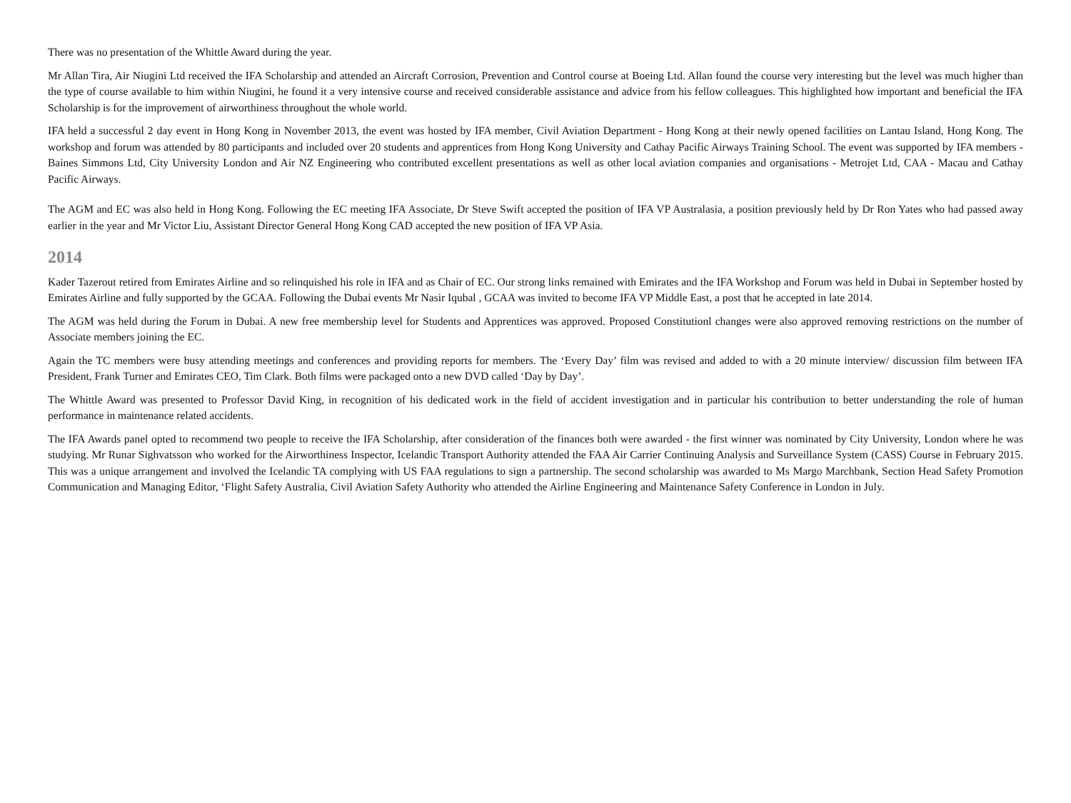There was no presentation of the Whittle Award during the year.
Mr Allan Tira, Air Niugini Ltd received the IFA Scholarship and attended an Aircraft Corrosion, Prevention and Control course at Boeing Ltd. Allan found the course very interesting but the level was much higher than the type of course available to him within Niugini, he found it a very intensive course and received considerable assistance and advice from his fellow colleagues. This highlighted how important and beneficial the IFA Scholarship is for the improvement of airworthiness throughout the whole world.
IFA held a successful 2 day event in Hong Kong in November 2013, the event was hosted by IFA member, Civil Aviation Department - Hong Kong at their newly opened facilities on Lantau Island, Hong Kong. The workshop and forum was attended by 80 participants and included over 20 students and apprentices from Hong Kong University and Cathay Pacific Airways Training School. The event was supported by IFA members - Baines Simmons Ltd, City University London and Air NZ Engineering who contributed excellent presentations as well as other local aviation companies and organisations - Metrojet Ltd, CAA - Macau and Cathay Pacific Airways.
The AGM and EC was also held in Hong Kong. Following the EC meeting IFA Associate, Dr Steve Swift accepted the position of IFA VP Australasia, a position previously held by Dr Ron Yates who had passed away earlier in the year and Mr Victor Liu, Assistant Director General Hong Kong CAD accepted the new position of IFA VP Asia.
2014
Kader Tazerout retired from Emirates Airline and so relinquished his role in IFA and as Chair of EC. Our strong links remained with Emirates and the IFA Workshop and Forum was held in Dubai in September hosted by Emirates Airline and fully supported by the GCAA. Following the Dubai events Mr Nasir Iqubal , GCAA was invited to become IFA VP Middle East, a post that he accepted in late 2014.
The AGM was held during the Forum in Dubai. A new free membership level for Students and Apprentices was approved. Proposed Constitutionl changes were also approved removing restrictions on the number of Associate members joining the EC.
Again the TC members were busy attending meetings and conferences and providing reports for members. The ‘Every Day’ film was revised and added to with a 20 minute interview/ discussion film between IFA President, Frank Turner and Emirates CEO, Tim Clark. Both films were packaged onto a new DVD called ‘Day by Day’.
The Whittle Award was presented to Professor David King, in recognition of his dedicated work in the field of accident investigation and in particular his contribution to better understanding the role of human performance in maintenance related accidents.
The IFA Awards panel opted to recommend two people to receive the IFA Scholarship, after consideration of the finances both were awarded - the first winner was nominated by City University, London where he was studying. Mr Runar Sighvatsson who worked for the Airworthiness Inspector, Icelandic Transport Authority attended the FAA Air Carrier Continuing Analysis and Surveillance System (CASS) Course in February 2015. This was a unique arrangement and involved the Icelandic TA complying with US FAA regulations to sign a partnership. The second scholarship was awarded to Ms Margo Marchbank, Section Head Safety Promotion Communication and Managing Editor, ‘Flight Safety Australia, Civil Aviation Safety Authority who attended the Airline Engineering and Maintenance Safety Conference in London in July.